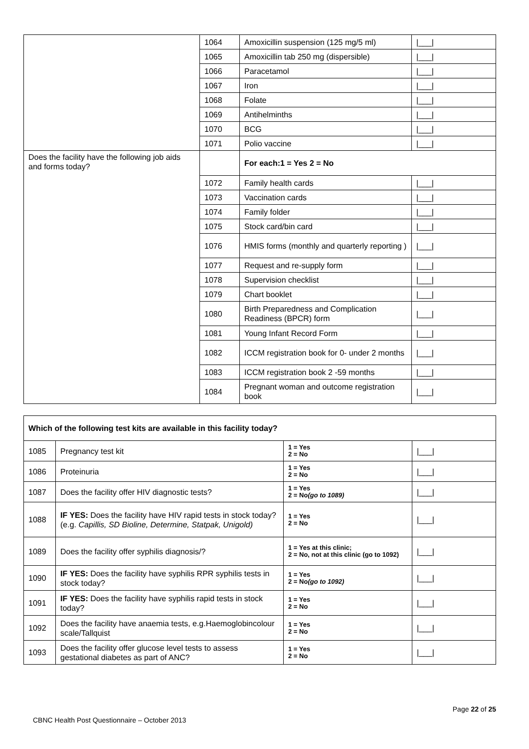| | 1064 | Amoxicillin suspension (125 mg/5 ml) | /___/ |
| | 1065 | Amoxicillin tab 250 mg (dispersible) | /___/ |
| | 1066 | Paracetamol | /___/ |
| | 1067 | Iron | /___/ |
| | 1068 | Folate | /___/ |
| | 1069 | Antihelminths | /___/ |
| | 1070 | BCG | /___/ |
| | 1071 | Polio vaccine | /___/ |
| Does the facility have the following job aids and forms today? | | For each:1 = Yes 2 = No | |
| | 1072 | Family health cards | /___/ |
| | 1073 | Vaccination cards | /___/ |
| | 1074 | Family folder | /___/ |
| | 1075 | Stock card/bin card | /___/ |
| | 1076 | HMIS forms (monthly and quarterly reporting ) | /___/ |
| | 1077 | Request and re-supply form | /___/ |
| | 1078 | Supervision checklist | /___/ |
| | 1079 | Chart booklet | /___/ |
| | 1080 | Birth Preparedness and Complication Readiness (BPCR) form | /___/ |
| | 1081 | Young Infant Record Form | /___/ |
| | 1082 | ICCM registration book for 0- under 2 months | /___/ |
| | 1083 | ICCM registration book 2 -59 months | /___/ |
| | 1084 | Pregnant woman and outcome registration book | /___/ |
| Which of the following test kits are available in this facility today? | | | |
| 1085 | Pregnancy test kit | 1 = Yes 2 = No | /___/ |
| 1086 | Proteinuria | 1 = Yes 2 = No | /___/ |
| 1087 | Does the facility offer HIV diagnostic tests? | 1 = Yes 2 = No (go to 1089) | /___/ |
| 1088 | IF YES: Does the facility have HIV rapid tests in stock today? (e.g. Capillis, SD Bioline, Determine, Statpak, Unigold) | 1 = Yes 2 = No | /___/ |
| 1089 | Does the facility offer syphilis diagnosis/? | 1 = Yes at this clinic; 2 = No, not at this clinic (go to 1092) | /___/ |
| 1090 | IF YES: Does the facility have syphilis RPR syphilis tests in stock today? | 1 = Yes 2 = No (go to 1092) | /___/ |
| 1091 | IF YES: Does the facility have syphilis rapid tests in stock today? | 1 = Yes 2 = No | /___/ |
| 1092 | Does the facility have anaemia tests, e.g.Haemoglobincolour scale/Tallquist | 1 = Yes 2 = No | /___/ |
| 1093 | Does the facility offer glucose level tests to assess gestational diabetes as part of ANC? | 1 = Yes 2 = No | /___/ |
Page 22 of 25
CBNC Health Post Questionnaire – October 2013